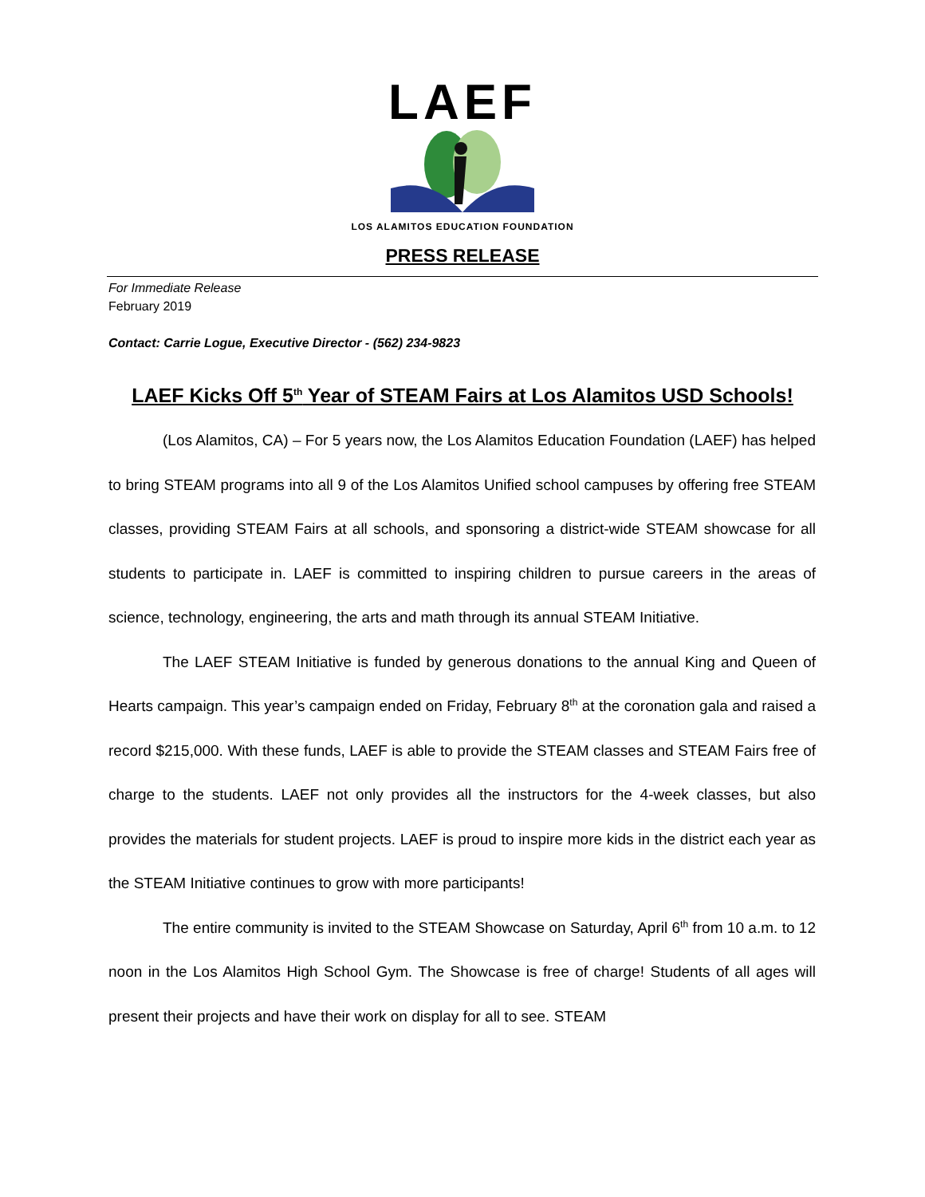LAEF
LOS ALAMITOS EDUCATION FOUNDATION
PRESS RELEASE
For Immediate Release
February 2019
Contact: Carrie Logue, Executive Director - (562) 234-9823
LAEF Kicks Off 5<sup>th</sup> Year of STEAM Fairs at Los Alamitos USD Schools!
(Los Alamitos, CA) – For 5 years now, the Los Alamitos Education Foundation (LAEF) has helped to bring STEAM programs into all 9 of the Los Alamitos Unified school campuses by offering free STEAM classes, providing STEAM Fairs at all schools, and sponsoring a district-wide STEAM showcase for all students to participate in. LAEF is committed to inspiring children to pursue careers in the areas of science, technology, engineering, the arts and math through its annual STEAM Initiative.
The LAEF STEAM Initiative is funded by generous donations to the annual King and Queen of Hearts campaign. This year’s campaign ended on Friday, February 8<sup>th</sup> at the coronation gala and raised a record $215,000. With these funds, LAEF is able to provide the STEAM classes and STEAM Fairs free of charge to the students. LAEF not only provides all the instructors for the 4-week classes, but also provides the materials for student projects. LAEF is proud to inspire more kids in the district each year as the STEAM Initiative continues to grow with more participants!
The entire community is invited to the STEAM Showcase on Saturday, April 6<sup>th</sup> from 10 a.m. to 12 noon in the Los Alamitos High School Gym. The Showcase is free of charge! Students of all ages will present their projects and have their work on display for all to see. STEAM